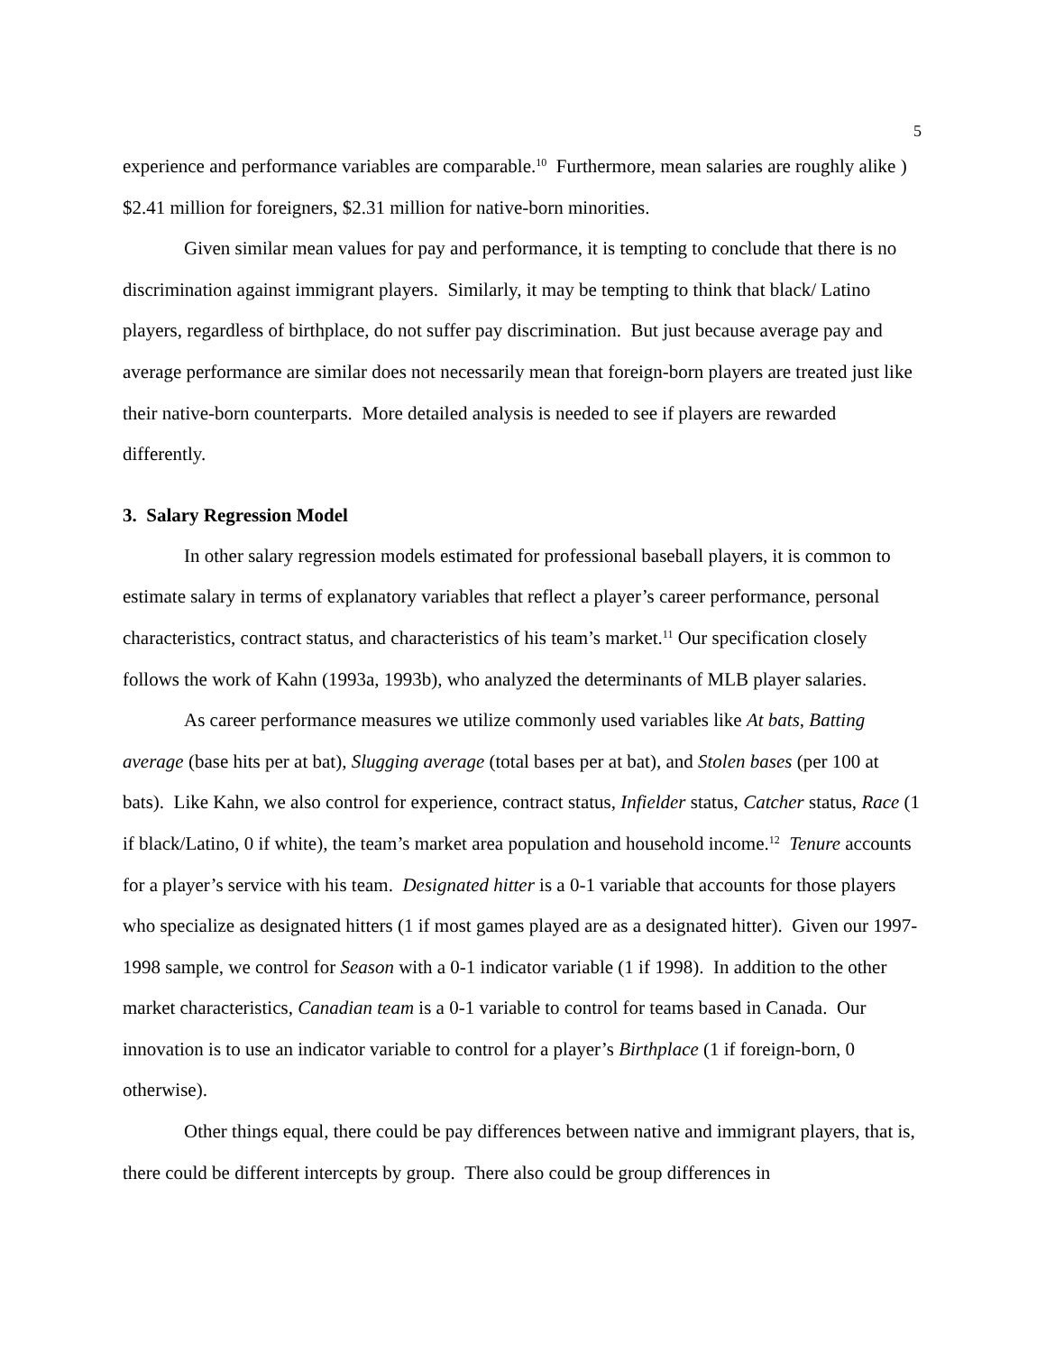5
experience and performance variables are comparable.<sup>10</sup> Furthermore, mean salaries are roughly alike ) $2.41 million for foreigners, $2.31 million for native-born minorities.
Given similar mean values for pay and performance, it is tempting to conclude that there is no discrimination against immigrant players. Similarly, it may be tempting to think that black/ Latino players, regardless of birthplace, do not suffer pay discrimination. But just because average pay and average performance are similar does not necessarily mean that foreign-born players are treated just like their native-born counterparts. More detailed analysis is needed to see if players are rewarded differently.
3. Salary Regression Model
In other salary regression models estimated for professional baseball players, it is common to estimate salary in terms of explanatory variables that reflect a player’s career performance, personal characteristics, contract status, and characteristics of his team’s market.<sup>11</sup> Our specification closely follows the work of Kahn (1993a, 1993b), who analyzed the determinants of MLB player salaries.
As career performance measures we utilize commonly used variables like At bats, Batting average (base hits per at bat), Slugging average (total bases per at bat), and Stolen bases (per 100 at bats). Like Kahn, we also control for experience, contract status, Infielder status, Catcher status, Race (1 if black/Latino, 0 if white), the team’s market area population and household income.<sup>12</sup> Tenure accounts for a player’s service with his team. Designated hitter is a 0-1 variable that accounts for those players who specialize as designated hitters (1 if most games played are as a designated hitter). Given our 1997-1998 sample, we control for Season with a 0-1 indicator variable (1 if 1998). In addition to the other market characteristics, Canadian team is a 0-1 variable to control for teams based in Canada. Our innovation is to use an indicator variable to control for a player’s Birthplace (1 if foreign-born, 0 otherwise).
Other things equal, there could be pay differences between native and immigrant players, that is, there could be different intercepts by group. There also could be group differences in